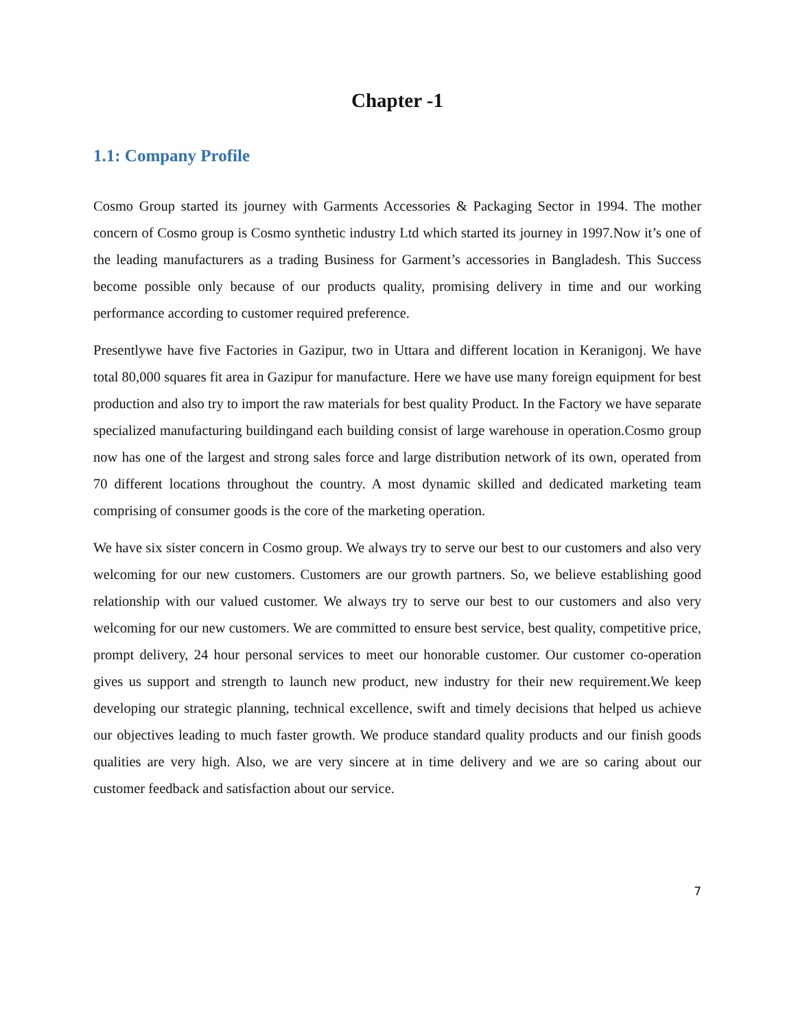Chapter -1
1.1: Company Profile
Cosmo Group started its journey with Garments Accessories & Packaging Sector in 1994. The mother concern of Cosmo group is Cosmo synthetic industry Ltd which started its journey in 1997.Now it’s one of the leading manufacturers as a trading Business for Garment’s accessories in Bangladesh. This Success become possible only because of our products quality, promising delivery in time and our working performance according to customer required preference.
Presentlywe have five Factories in Gazipur, two in Uttara and different location in Keranigonj. We have total 80,000 squares fit area in Gazipur for manufacture. Here we have use many foreign equipment for best production and also try to import the raw materials for best quality Product. In the Factory we have separate specialized manufacturing buildingand each building consist of large warehouse in operation.Cosmo group now has one of the largest and strong sales force and large distribution network of its own, operated from 70 different locations throughout the country. A most dynamic skilled and dedicated marketing team comprising of consumer goods is the core of the marketing operation.
We have six sister concern in Cosmo group. We always try to serve our best to our customers and also very welcoming for our new customers. Customers are our growth partners. So, we believe establishing good relationship with our valued customer. We always try to serve our best to our customers and also very welcoming for our new customers. We are committed to ensure best service, best quality, competitive price, prompt delivery, 24 hour personal services to meet our honorable customer. Our customer co-operation gives us support and strength to launch new product, new industry for their new requirement.We keep developing our strategic planning, technical excellence, swift and timely decisions that helped us achieve our objectives leading to much faster growth. We produce standard quality products and our finish goods qualities are very high. Also, we are very sincere at in time delivery and we are so caring about our customer feedback and satisfaction about our service.
7